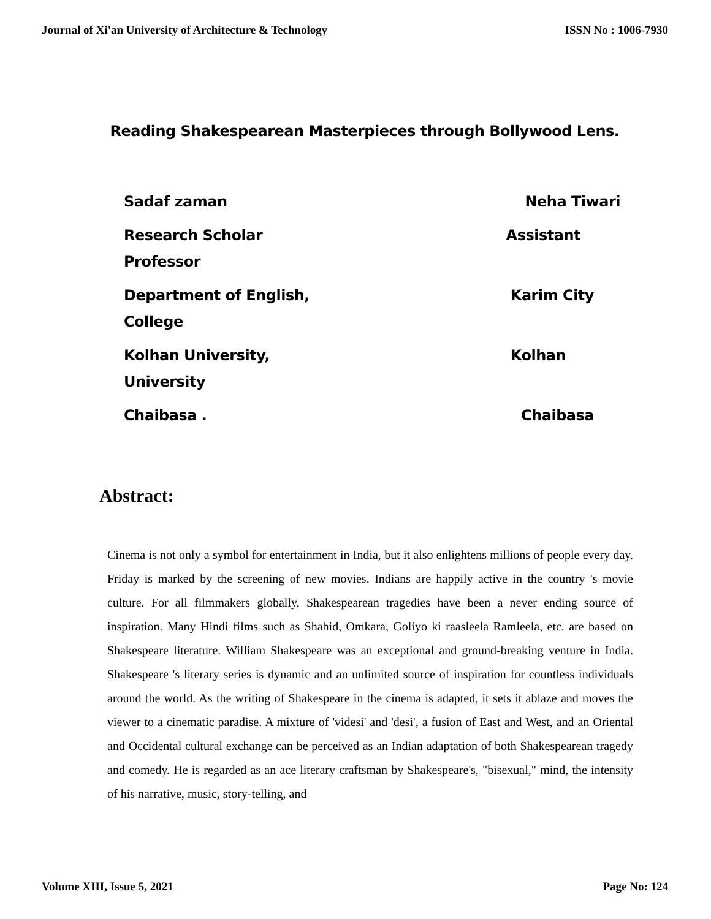Journal of Xi'an University of Architecture & Technology ISSN No : 1006-7930
Reading Shakespearean Masterpieces through Bollywood Lens.
Sadaf zaman Neha Tiwari
Research Scholar Assistant
Professor
Department of English, Karim City
College
Kolhan University, Kolhan
University
Chaibasa . Chaibasa
Abstract:
Cinema is not only a symbol for entertainment in India, but it also enlightens millions of people every day. Friday is marked by the screening of new movies. Indians are happily active in the country 's movie culture. For all filmmakers globally, Shakespearean tragedies have been a never ending source of inspiration. Many Hindi films such as Shahid, Omkara, Goliyo ki raasleela Ramleela, etc. are based on Shakespeare literature. William Shakespeare was an exceptional and ground-breaking venture in India. Shakespeare 's literary series is dynamic and an unlimited source of inspiration for countless individuals around the world. As the writing of Shakespeare in the cinema is adapted, it sets it ablaze and moves the viewer to a cinematic paradise. A mixture of 'videsi' and 'desi', a fusion of East and West, and an Oriental and Occidental cultural exchange can be perceived as an Indian adaptation of both Shakespearean tragedy and comedy. He is regarded as an ace literary craftsman by Shakespeare's, "bisexual," mind, the intensity of his narrative, music, story-telling, and
Volume XIII, Issue 5, 2021 Page No: 124